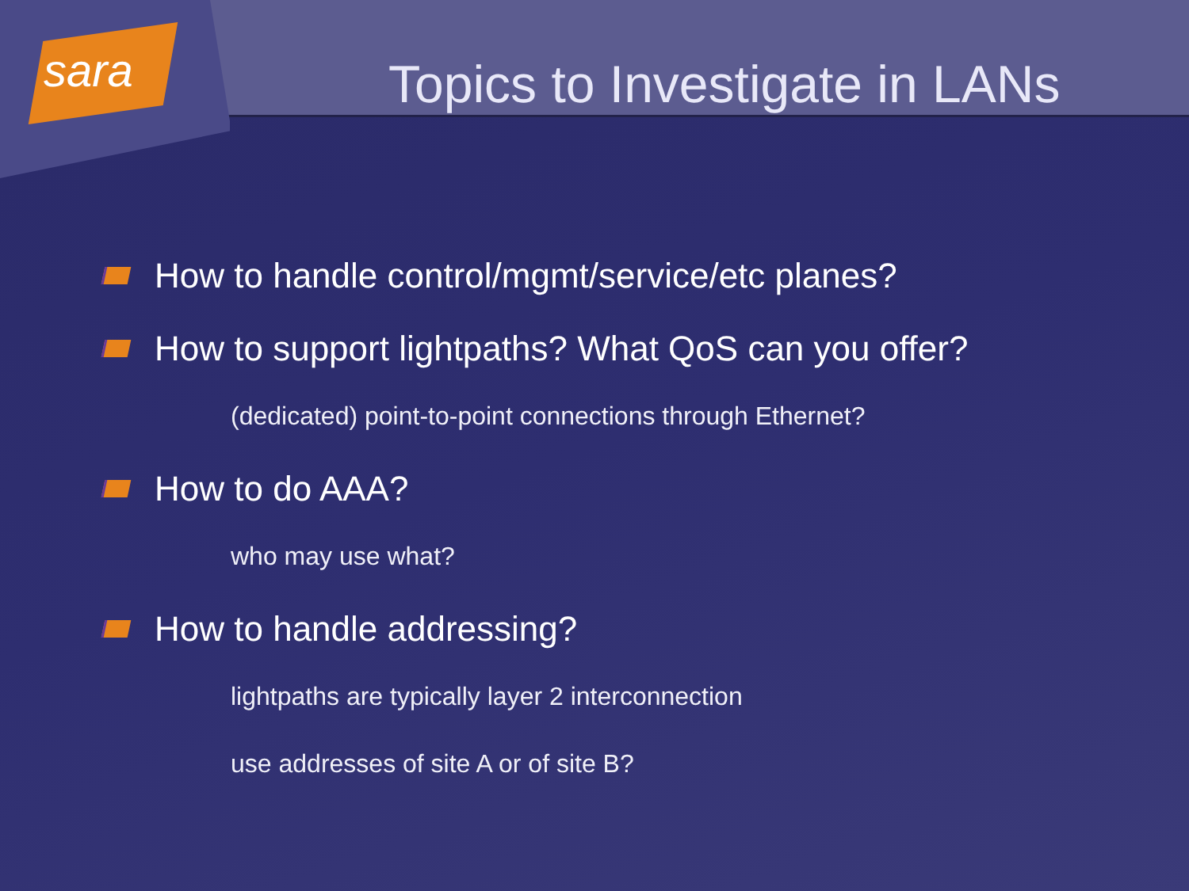sara
Topics to Investigate in LANs
How to handle control/mgmt/service/etc planes?
How to support lightpaths? What QoS can you offer?
(dedicated) point-to-point connections through Ethernet?
How to do AAA?
who may use what?
How to handle addressing?
lightpaths are typically layer 2 interconnection
use addresses of site A or of site B?